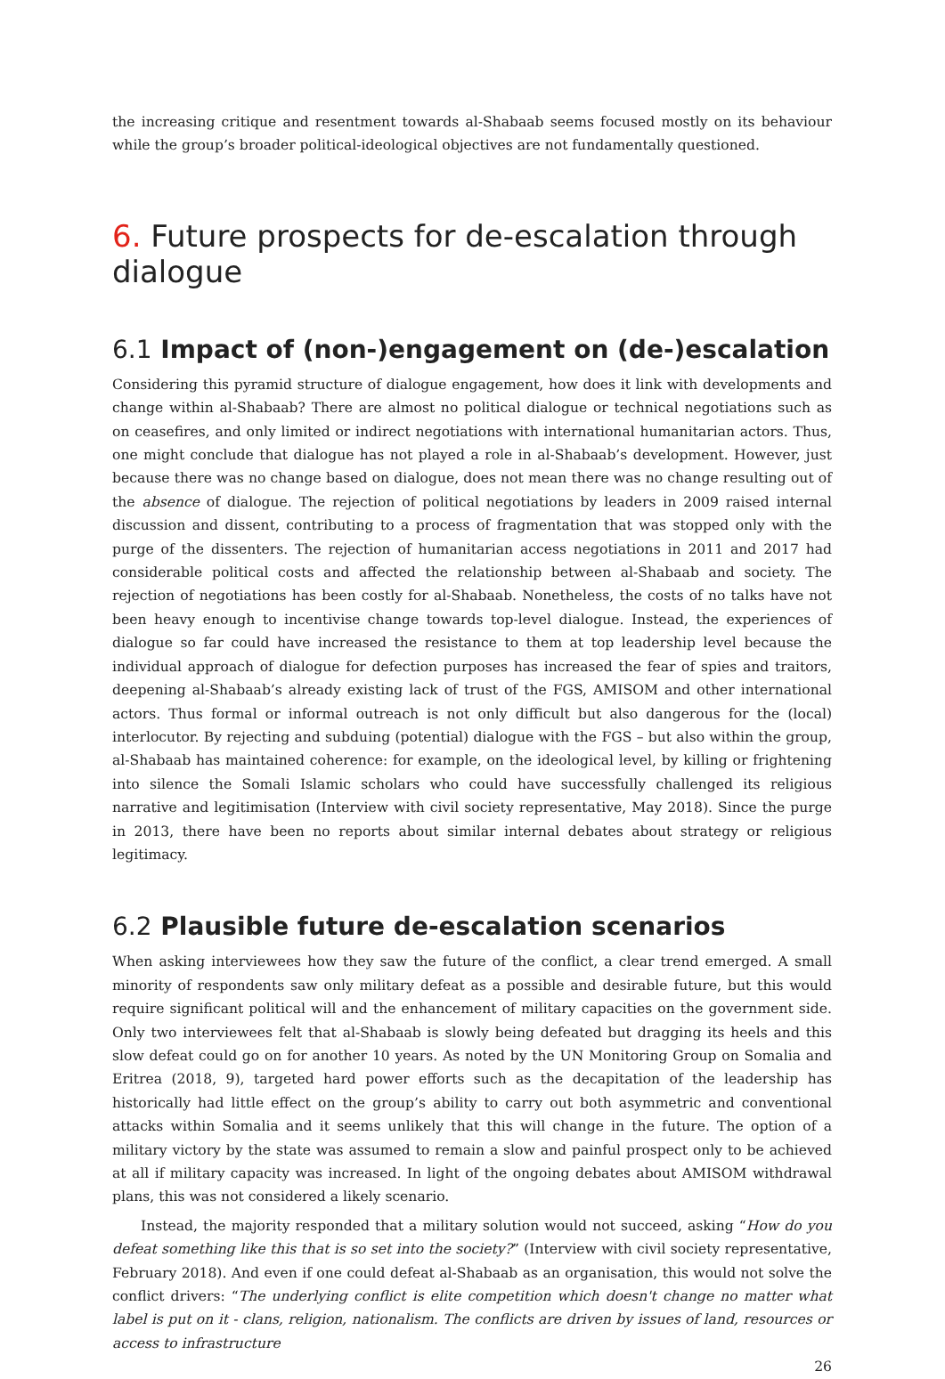the increasing critique and resentment towards al-Shabaab seems focused mostly on its behaviour while the group’s broader political-ideological objectives are not fundamentally questioned.
6. Future prospects for de-escalation through dialogue
6.1 Impact of (non-)engagement on (de-)escalation
Considering this pyramid structure of dialogue engagement, how does it link with developments and change within al-Shabaab? There are almost no political dialogue or technical negotiations such as on ceasefires, and only limited or indirect negotiations with international humanitarian actors. Thus, one might conclude that dialogue has not played a role in al-Shabaab’s development. However, just because there was no change based on dialogue, does not mean there was no change resulting out of the absence of dialogue. The rejection of political negotiations by leaders in 2009 raised internal discussion and dissent, contributing to a process of fragmentation that was stopped only with the purge of the dissenters. The rejection of humanitarian access negotiations in 2011 and 2017 had considerable political costs and affected the relationship between al-Shabaab and society. The rejection of negotiations has been costly for al-Shabaab. Nonetheless, the costs of no talks have not been heavy enough to incentivise change towards top-level dialogue. Instead, the experiences of dialogue so far could have increased the resistance to them at top leadership level because the individual approach of dialogue for defection purposes has increased the fear of spies and traitors, deepening al-Shabaab’s already existing lack of trust of the FGS, AMISOM and other international actors. Thus formal or informal outreach is not only difficult but also dangerous for the (local) interlocutor. By rejecting and subduing (potential) dialogue with the FGS – but also within the group, al-Shabaab has maintained coherence: for example, on the ideological level, by killing or frightening into silence the Somali Islamic scholars who could have successfully challenged its religious narrative and legitimisation (Interview with civil society representative, May 2018). Since the purge in 2013, there have been no reports about similar internal debates about strategy or religious legitimacy.
6.2 Plausible future de-escalation scenarios
When asking interviewees how they saw the future of the conflict, a clear trend emerged. A small minority of respondents saw only military defeat as a possible and desirable future, but this would require significant political will and the enhancement of military capacities on the government side. Only two interviewees felt that al-Shabaab is slowly being defeated but dragging its heels and this slow defeat could go on for another 10 years. As noted by the UN Monitoring Group on Somalia and Eritrea (2018, 9), targeted hard power efforts such as the decapitation of the leadership has historically had little effect on the group’s ability to carry out both asymmetric and conventional attacks within Somalia and it seems unlikely that this will change in the future. The option of a military victory by the state was assumed to remain a slow and painful prospect only to be achieved at all if military capacity was increased. In light of the ongoing debates about AMISOM withdrawal plans, this was not considered a likely scenario.
Instead, the majority responded that a military solution would not succeed, asking “How do you defeat something like this that is so set into the society?” (Interview with civil society representative, February 2018). And even if one could defeat al-Shabaab as an organisation, this would not solve the conflict drivers: “The underlying conflict is elite competition which doesn't change no matter what label is put on it - clans, religion, nationalism. The conflicts are driven by issues of land, resources or access to infrastructure
26